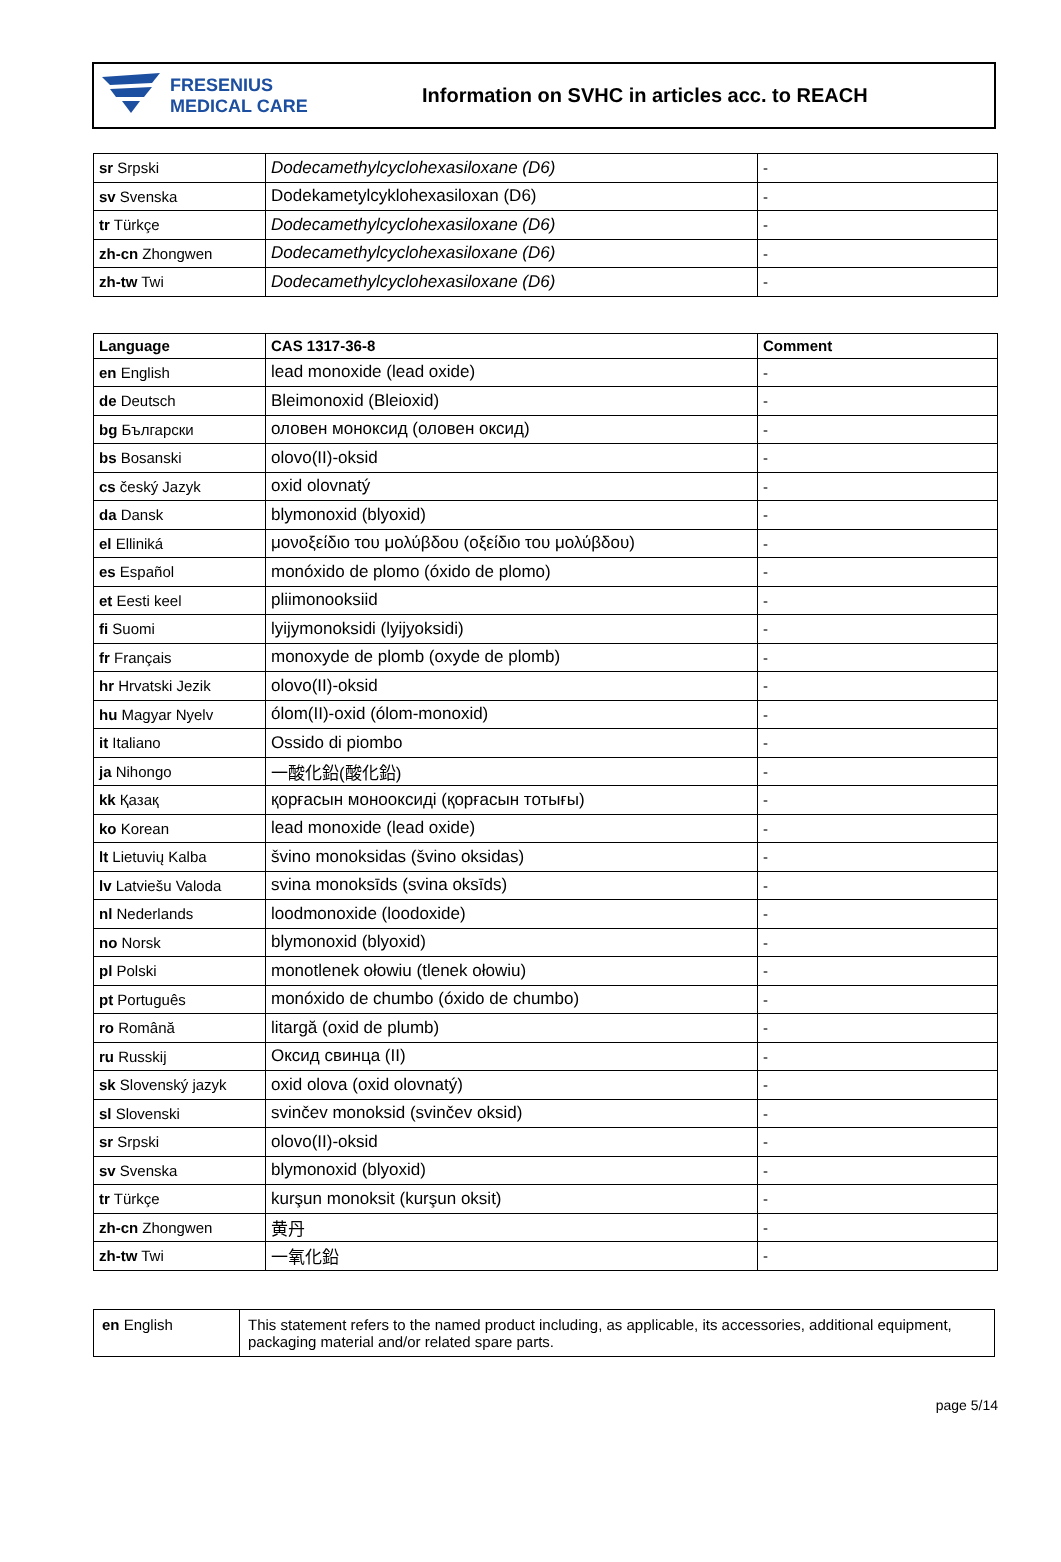FRESENIUS
MEDICAL CARE
Information on SVHC in articles acc. to REACH
| sr Srpski | Dodecamethylcyclohexasiloxane (D6) | - |
| sv Svenska | Dodekametylcyklohexasiloxan (D6) | - |
| tr Türkçe | Dodecamethylcyclohexasiloxane (D6) | - |
| zh-cn Zhongwen | Dodecamethylcyclohexasiloxane (D6) | - |
| zh-tw Twi | Dodecamethylcyclohexasiloxane (D6) | - |
| Language | CAS 1317-36-8 | Comment |
| --- | --- | --- |
| en English | lead monoxide (lead oxide) | - |
| de Deutsch | Bleimonoxid (Bleioxid) | - |
| bg Български | оловен моноксид (оловен оксид) | - |
| bs Bosanski | olovo(II)-oksid | - |
| cs český Jazyk | oxid olovnatý | - |
| da Dansk | blymonoxid (blyoxid) | - |
| el Elliniká | μονοξείδιο του μολύβδου (οξείδιο του μολύβδου) | - |
| es Español | monóxido de plomo (óxido de plomo) | - |
| et Eesti keel | pliimonooksiid | - |
| fi Suomi | lyijymonoksidi (lyijyoksidi) | - |
| fr Français | monoxyde de plomb (oxyde de plomb) | - |
| hr Hrvatski Jezik | olovo(II)-oksid | - |
| hu Magyar Nyelv | ólom(II)-oxid (ólom-monoxid) | - |
| it Italiano | Ossido di piombo | - |
| ja Nihongo | 一酸化鉛(酸化鉛) | - |
| kk Қазақ | қорғасын монооксиді (қорғасын тотығы) | - |
| ko Korean | lead monoxide (lead oxide) | - |
| lt Lietuvių Kalba | švino monoksidas (švino oksidas) | - |
| lv Latviešu Valoda | svina monoksīds (svina oksīds) | - |
| nl Nederlands | loodmonoxide (loodoxide) | - |
| no Norsk | blymonoxid (blyoxid) | - |
| pl Polski | monotlenek ołowiu (tlenek ołowiu) | - |
| pt Português | monóxido de chumbo (óxido de chumbo) | - |
| ro Română | litargă (oxid de plumb) | - |
| ru Russkij | Оксид свинца (II) | - |
| sk Slovenský jazyk | oxid olova (oxid olovnatý) | - |
| sl Slovenski | svinčev monoksid (svinčev oksid) | - |
| sr Srpski | olovo(II)-oksid | - |
| sv Svenska | blymonoxid (blyoxid) | - |
| tr Türkçe | kurşun monoksit (kurşun oksit) | - |
| zh-cn Zhongwen | 黄丹 | - |
| zh-tw Twi | 一氧化鉛 | - |
| en English | This statement refers to the named product including, as applicable, its accessories, additional equipment, packaging material and/or related spare parts. |
page 5/14